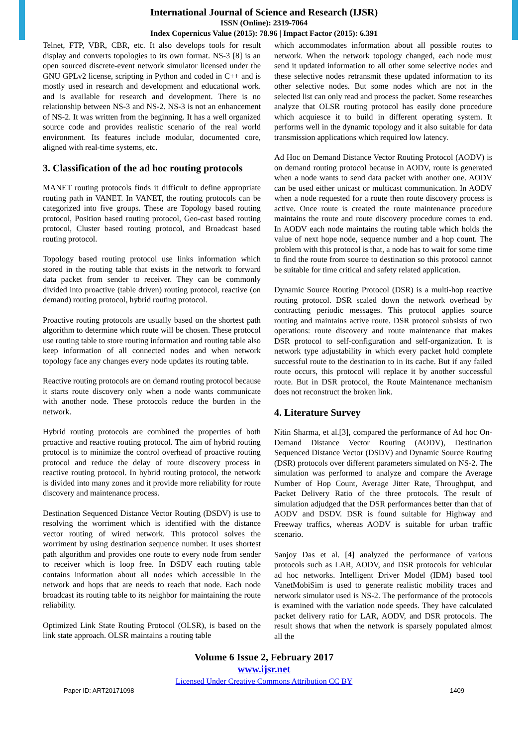International Journal of Science and Research (IJSR)
ISSN (Online): 2319-7064
Index Copernicus Value (2015): 78.96 | Impact Factor (2015): 6.391
Telnet, FTP, VBR, CBR, etc. It also develops tools for result display and converts topologies to its own format. NS-3 [8] is an open sourced discrete-event network simulator licensed under the GNU GPLv2 license, scripting in Python and coded in C++ and is mostly used in research and development and educational work. and is available for research and development. There is no relationship between NS-3 and NS-2. NS-3 is not an enhancement of NS-2. It was written from the beginning. It has a well organized source code and provides realistic scenario of the real world environment. Its features include modular, documented core, aligned with real-time systems, etc.
3. Classification of the ad hoc routing protocols
MANET routing protocols finds it difficult to define appropriate routing path in VANET. In VANET, the routing protocols can be categorized into five groups. These are Topology based routing protocol, Position based routing protocol, Geo-cast based routing protocol, Cluster based routing protocol, and Broadcast based routing protocol.
Topology based routing protocol use links information which stored in the routing table that exists in the network to forward data packet from sender to receiver. They can be commonly divided into proactive (table driven) routing protocol, reactive (on demand) routing protocol, hybrid routing protocol.
Proactive routing protocols are usually based on the shortest path algorithm to determine which route will be chosen. These protocol use routing table to store routing information and routing table also keep information of all connected nodes and when network topology face any changes every node updates its routing table.
Reactive routing protocols are on demand routing protocol because it starts route discovery only when a node wants communicate with another node. These protocols reduce the burden in the network.
Hybrid routing protocols are combined the properties of both proactive and reactive routing protocol. The aim of hybrid routing protocol is to minimize the control overhead of proactive routing protocol and reduce the delay of route discovery process in reactive routing protocol. In hybrid routing protocol, the network is divided into many zones and it provide more reliability for route discovery and maintenance process.
Destination Sequenced Distance Vector Routing (DSDV) is use to resolving the worriment which is identified with the distance vector routing of wired network. This protocol solves the worriment by using destination sequence number. It uses shortest path algorithm and provides one route to every node from sender to receiver which is loop free. In DSDV each routing table contains information about all nodes which accessible in the network and hops that are needs to reach that node. Each node broadcast its routing table to its neighbor for maintaining the route reliability.
Optimized Link State Routing Protocol (OLSR), is based on the link state approach. OLSR maintains a routing table
which accommodates information about all possible routes to network. When the network topology changed, each node must send it updated information to all other some selective nodes and these selective nodes retransmit these updated information to its other selective nodes. But some nodes which are not in the selected list can only read and process the packet. Some researches analyze that OLSR routing protocol has easily done procedure which acquiesce it to build in different operating system. It performs well in the dynamic topology and it also suitable for data transmission applications which required low latency.
Ad Hoc on Demand Distance Vector Routing Protocol (AODV) is on demand routing protocol because in AODV, route is generated when a node wants to send data packet with another one. AODV can be used either unicast or multicast communication. In AODV when a node requested for a route then route discovery process is active. Once route is created the route maintenance procedure maintains the route and route discovery procedure comes to end. In AODV each node maintains the routing table which holds the value of next hope node, sequence number and a hop count. The problem with this protocol is that, a node has to wait for some time to find the route from source to destination so this protocol cannot be suitable for time critical and safety related application.
Dynamic Source Routing Protocol (DSR) is a multi-hop reactive routing protocol. DSR scaled down the network overhead by contracting periodic messages. This protocol applies source routing and maintains active route. DSR protocol subsists of two operations: route discovery and route maintenance that makes DSR protocol to self-configuration and self-organization. It is network type adjustability in which every packet hold complete successful route to the destination to in its cache. But if any failed route occurs, this protocol will replace it by another successful route. But in DSR protocol, the Route Maintenance mechanism does not reconstruct the broken link.
4. Literature Survey
Nitin Sharma, et al.[3], compared the performance of Ad hoc On-Demand Distance Vector Routing (AODV), Destination Sequenced Distance Vector (DSDV) and Dynamic Source Routing (DSR) protocols over different parameters simulated on NS-2. The simulation was performed to analyze and compare the Average Number of Hop Count, Average Jitter Rate, Throughput, and Packet Delivery Ratio of the three protocols. The result of simulation adjudged that the DSR performances better than that of AODV and DSDV. DSR is found suitable for Highway and Freeway traffics, whereas AODV is suitable for urban traffic scenario.
Sanjoy Das et al. [4] analyzed the performance of various protocols such as LAR, AODV, and DSR protocols for vehicular ad hoc networks. Intelligent Driver Model (IDM) based tool VanetMobiSim is used to generate realistic mobility traces and network simulator used is NS-2. The performance of the protocols is examined with the variation node speeds. They have calculated packet delivery ratio for LAR, AODV, and DSR protocols. The result shows that when the network is sparsely populated almost all the
Volume 6 Issue 2, February 2017
www.ijsr.net
Licensed Under Creative Commons Attribution CC BY
Paper ID: ART20171098 1409